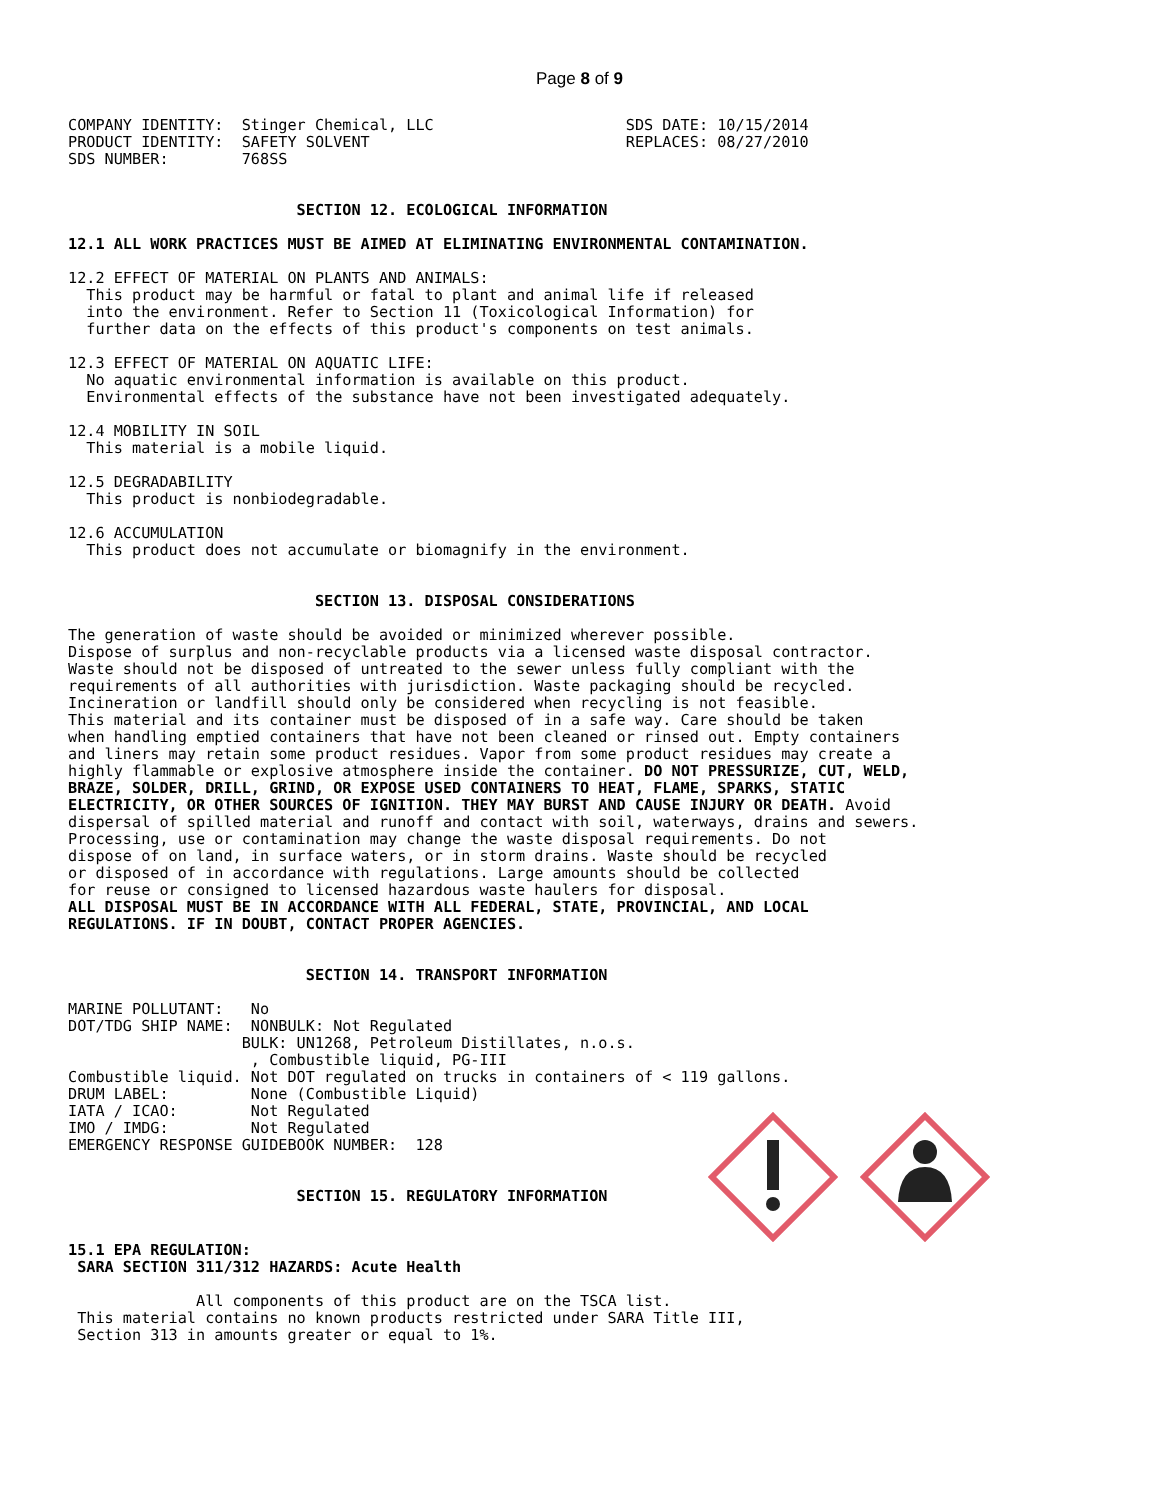Page 8 of 9
COMPANY IDENTITY:  Stinger Chemical, LLC                     SDS DATE: 10/15/2014
PRODUCT IDENTITY:  SAFETY SOLVENT                            REPLACES: 08/27/2010
SDS NUMBER:        768SS
                         SECTION 12. ECOLOGICAL INFORMATION
12.1 ALL WORK PRACTICES MUST BE AIMED AT ELIMINATING ENVIRONMENTAL CONTAMINATION.
12.2 EFFECT OF MATERIAL ON PLANTS AND ANIMALS:
  This product may be harmful or fatal to plant and animal life if released
  into the environment. Refer to Section 11 (Toxicological Information) for
  further data on the effects of this product's components on test animals.
12.3 EFFECT OF MATERIAL ON AQUATIC LIFE:
  No aquatic environmental information is available on this product.
  Environmental effects of the substance have not been investigated adequately.
12.4 MOBILITY IN SOIL
  This material is a mobile liquid.
12.5 DEGRADABILITY
  This product is nonbiodegradable.
12.6 ACCUMULATION
  This product does not accumulate or biomagnify in the environment.
                           SECTION 13. DISPOSAL CONSIDERATIONS
The generation of waste should be avoided or minimized wherever possible.
Dispose of surplus and non-recyclable products via a licensed waste disposal contractor.
Waste should not be disposed of untreated to the sewer unless fully compliant with the
requirements of all authorities with jurisdiction. Waste packaging should be recycled.
Incineration or landfill should only be considered when recycling is not feasible.
This material and its container must be disposed of in a safe way. Care should be taken
when handling emptied containers that have not been cleaned or rinsed out. Empty containers
and liners may retain some product residues. Vapor from some product residues may create a
highly flammable or explosive atmosphere inside the container. DO NOT PRESSURIZE, CUT, WELD,
BRAZE, SOLDER, DRILL, GRIND, OR EXPOSE USED CONTAINERS TO HEAT, FLAME, SPARKS, STATIC
ELECTRICITY, OR OTHER SOURCES OF IGNITION. THEY MAY BURST AND CAUSE INJURY OR DEATH. Avoid
dispersal of spilled material and runoff and contact with soil, waterways, drains and sewers.
Processing, use or contamination may change the waste disposal requirements. Do not
dispose of on land, in surface waters, or in storm drains. Waste should be recycled
or disposed of in accordance with regulations. Large amounts should be collected
for reuse or consigned to licensed hazardous waste haulers for disposal.
ALL DISPOSAL MUST BE IN ACCORDANCE WITH ALL FEDERAL, STATE, PROVINCIAL, AND LOCAL
REGULATIONS. IF IN DOUBT, CONTACT PROPER AGENCIES.
                          SECTION 14. TRANSPORT INFORMATION
MARINE POLLUTANT:   No
DOT/TDG SHIP NAME:  NONBULK: Not Regulated
                   BULK: UN1268, Petroleum Distillates, n.o.s.
                    , Combustible liquid, PG-III
Combustible liquid. Not DOT regulated on trucks in containers of < 119 gallons.
DRUM LABEL:         None (Combustible Liquid)
IATA / ICAO:        Not Regulated
IMO / IMDG:         Not Regulated
EMERGENCY RESPONSE GUIDEBOOK NUMBER:  128
                         SECTION 15. REGULATORY INFORMATION
15.1 EPA REGULATION:
 SARA SECTION 311/312 HAZARDS: Acute Health
              All components of this product are on the TSCA list.
 This material contains no known products restricted under SARA Title III,
 Section 313 in amounts greater or equal to 1%.